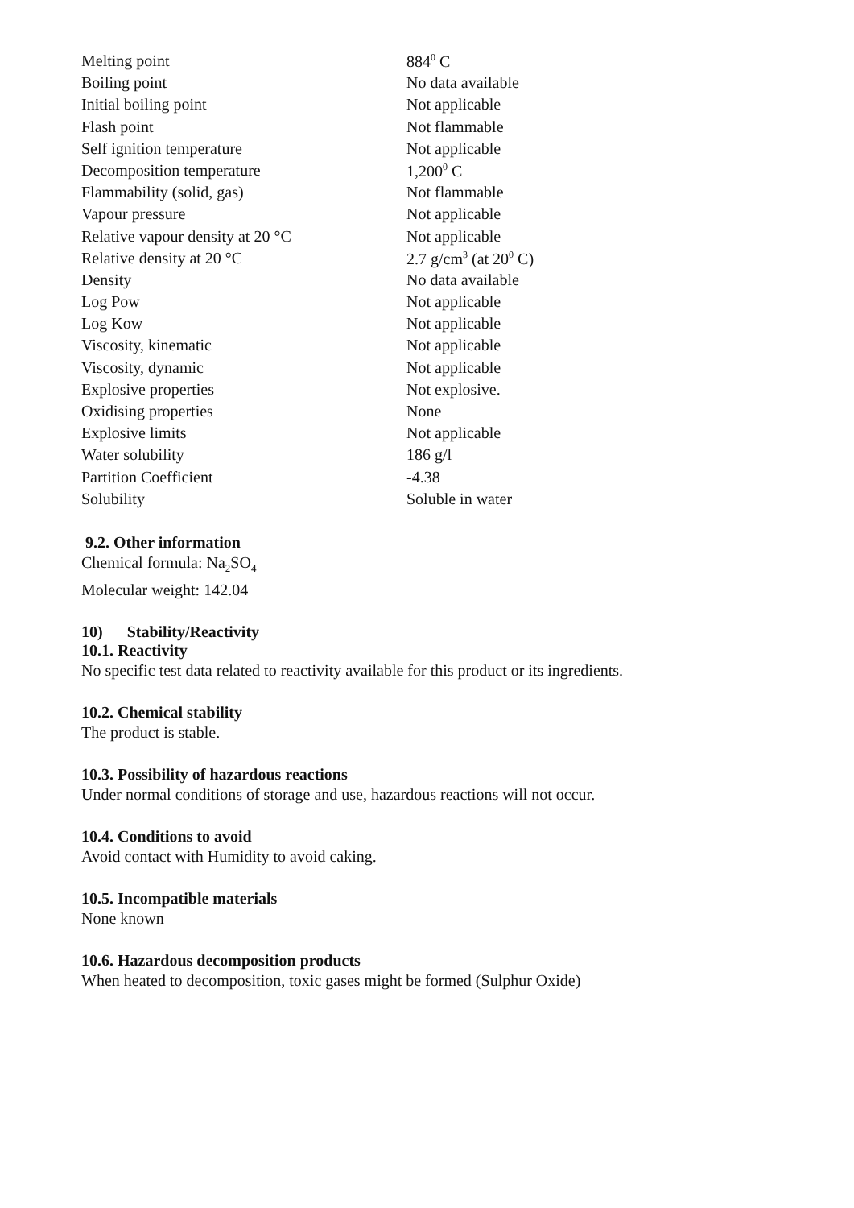| Melting point | 884<sup>0</sup> C |
| Boiling point | No data available |
| Initial boiling point | Not applicable |
| Flash point | Not flammable |
| Self ignition temperature | Not applicable |
| Decomposition temperature | 1,200<sup>0</sup> C |
| Flammability (solid, gas) | Not flammable |
| Vapour pressure | Not applicable |
| Relative vapour density at 20 °C | Not applicable |
| Relative density at 20 °C | 2.7 g/cm<sup>3</sup> (at 20<sup>0</sup> C) |
| Density | No data available |
| Log Pow | Not applicable |
| Log Kow | Not applicable |
| Viscosity, kinematic | Not applicable |
| Viscosity, dynamic | Not applicable |
| Explosive properties | Not explosive. |
| Oxidising properties | None |
| Explosive limits | Not applicable |
| Water solubility | 186 g/l |
| Partition Coefficient | -4.38 |
| Solubility | Soluble in water |
9.2. Other information
Chemical formula: Na<sub>2</sub>SO<sub>4</sub>
Molecular weight: 142.04
10) Stability/Reactivity
10.1. Reactivity
No specific test data related to reactivity available for this product or its ingredients.
10.2. Chemical stability
The product is stable.
10.3. Possibility of hazardous reactions
Under normal conditions of storage and use, hazardous reactions will not occur.
10.4. Conditions to avoid
Avoid contact with Humidity to avoid caking.
10.5. Incompatible materials
None known
10.6. Hazardous decomposition products
When heated to decomposition, toxic gases might be formed (Sulphur Oxide)